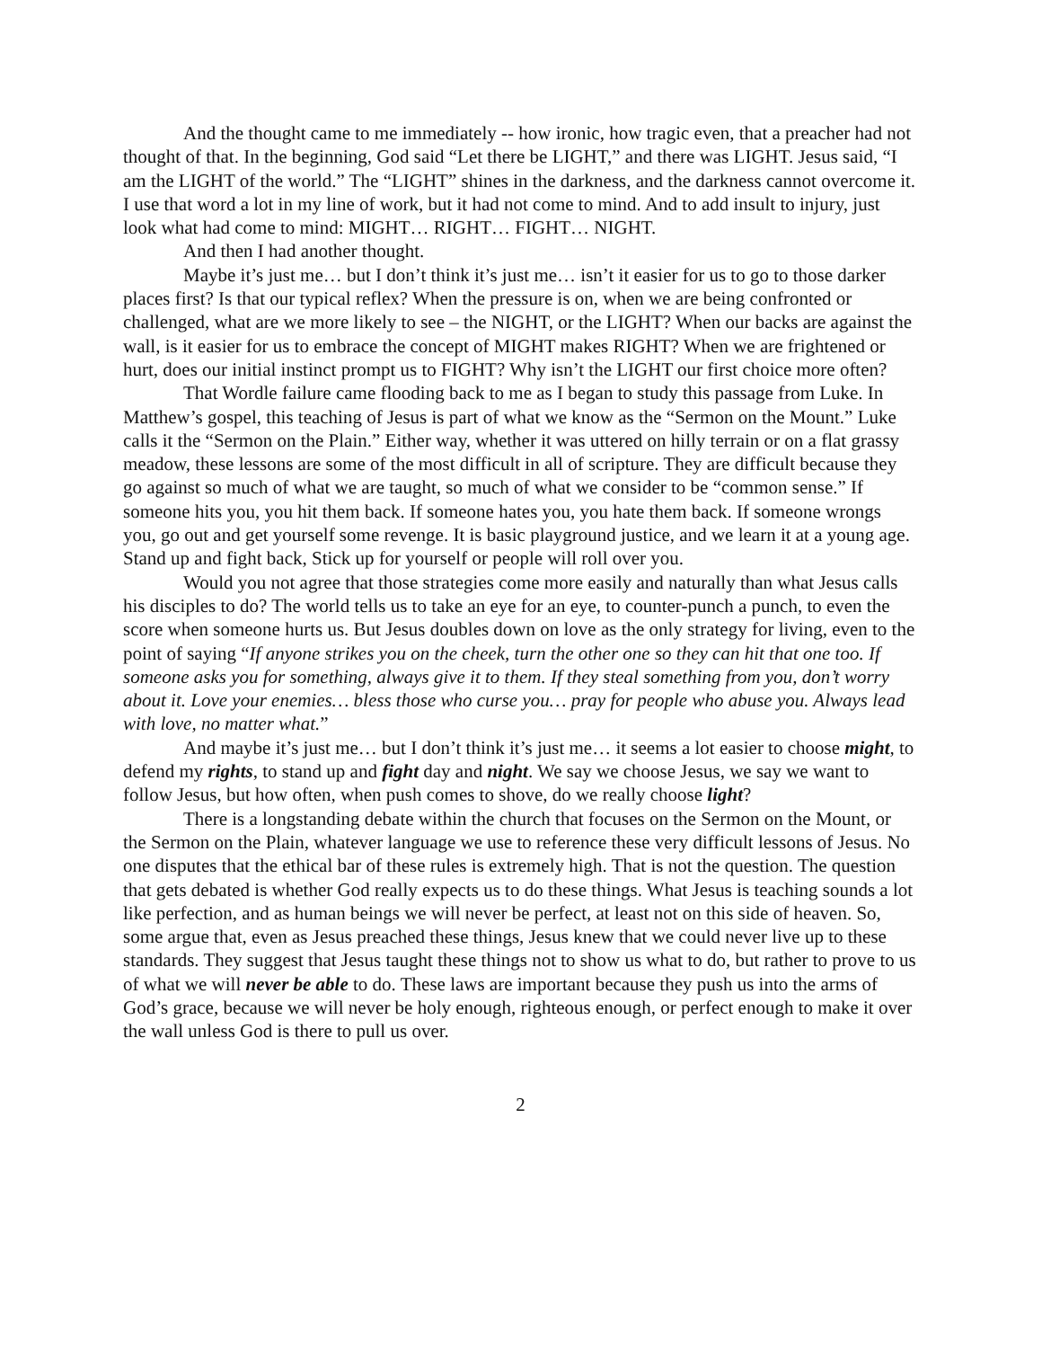And the thought came to me immediately -- how ironic, how tragic even, that a preacher had not thought of that. In the beginning, God said “Let there be LIGHT,” and there was LIGHT. Jesus said, “I am the LIGHT of the world.” The “LIGHT” shines in the darkness, and the darkness cannot overcome it. I use that word a lot in my line of work, but it had not come to mind. And to add insult to injury, just look what had come to mind: MIGHT… RIGHT… FIGHT… NIGHT.
And then I had another thought.
Maybe it’s just me… but I don’t think it’s just me… isn’t it easier for us to go to those darker places first? Is that our typical reflex? When the pressure is on, when we are being confronted or challenged, what are we more likely to see – the NIGHT, or the LIGHT? When our backs are against the wall, is it easier for us to embrace the concept of MIGHT makes RIGHT? When we are frightened or hurt, does our initial instinct prompt us to FIGHT? Why isn’t the LIGHT our first choice more often?
That Wordle failure came flooding back to me as I began to study this passage from Luke. In Matthew’s gospel, this teaching of Jesus is part of what we know as the “Sermon on the Mount.” Luke calls it the “Sermon on the Plain.” Either way, whether it was uttered on hilly terrain or on a flat grassy meadow, these lessons are some of the most difficult in all of scripture. They are difficult because they go against so much of what we are taught, so much of what we consider to be “common sense.” If someone hits you, you hit them back. If someone hates you, you hate them back. If someone wrongs you, go out and get yourself some revenge. It is basic playground justice, and we learn it at a young age. Stand up and fight back, Stick up for yourself or people will roll over you.
Would you not agree that those strategies come more easily and naturally than what Jesus calls his disciples to do? The world tells us to take an eye for an eye, to counter-punch a punch, to even the score when someone hurts us. But Jesus doubles down on love as the only strategy for living, even to the point of saying “If anyone strikes you on the cheek, turn the other one so they can hit that one too. If someone asks you for something, always give it to them. If they steal something from you, don’t worry about it. Love your enemies… bless those who curse you… pray for people who abuse you. Always lead with love, no matter what.”
And maybe it’s just me… but I don’t think it’s just me… it seems a lot easier to choose might, to defend my rights, to stand up and fight day and night. We say we choose Jesus, we say we want to follow Jesus, but how often, when push comes to shove, do we really choose light?
There is a longstanding debate within the church that focuses on the Sermon on the Mount, or the Sermon on the Plain, whatever language we use to reference these very difficult lessons of Jesus. No one disputes that the ethical bar of these rules is extremely high. That is not the question. The question that gets debated is whether God really expects us to do these things. What Jesus is teaching sounds a lot like perfection, and as human beings we will never be perfect, at least not on this side of heaven. So, some argue that, even as Jesus preached these things, Jesus knew that we could never live up to these standards. They suggest that Jesus taught these things not to show us what to do, but rather to prove to us of what we will never be able to do. These laws are important because they push us into the arms of God’s grace, because we will never be holy enough, righteous enough, or perfect enough to make it over the wall unless God is there to pull us over.
2